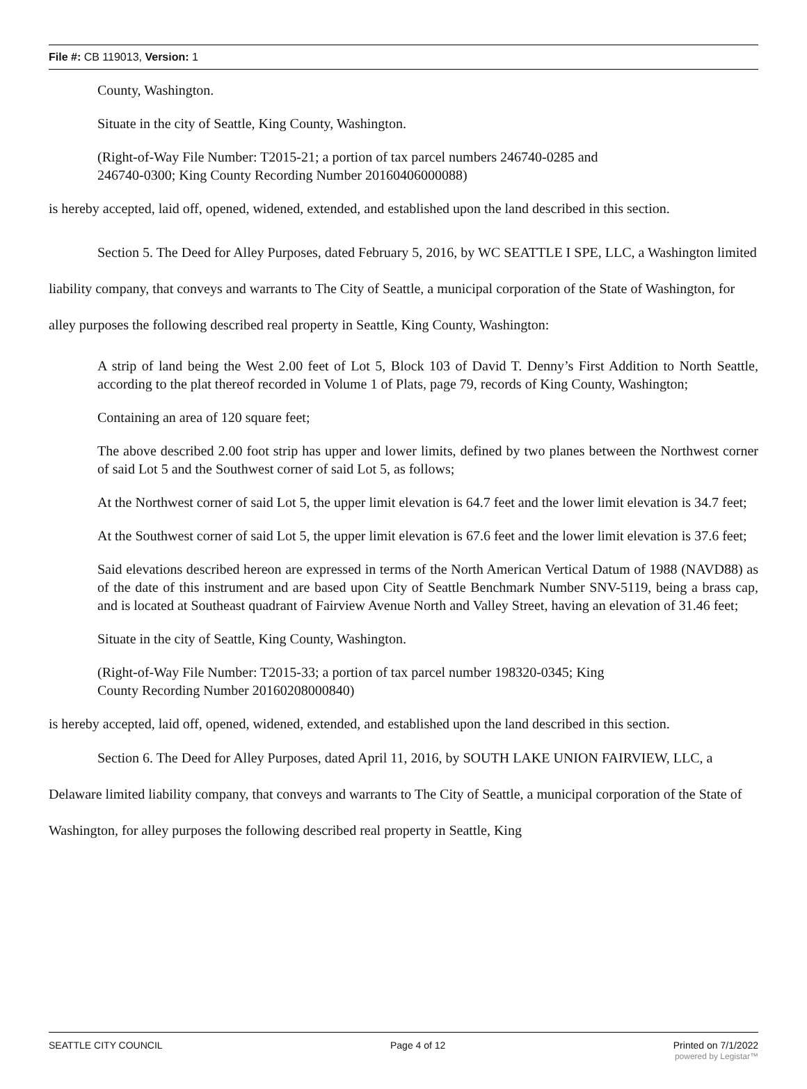File #: CB 119013, Version: 1
County, Washington.
Situate in the city of Seattle, King County, Washington.
(Right-of-Way File Number: T2015-21; a portion of tax parcel numbers 246740-0285 and
246740-0300; King County Recording Number 20160406000088)
is hereby accepted, laid off, opened, widened, extended, and established upon the land described in this section.
Section 5. The Deed for Alley Purposes, dated February 5, 2016, by WC SEATTLE I SPE, LLC, a Washington limited liability company, that conveys and warrants to The City of Seattle, a municipal corporation of the State of Washington, for alley purposes the following described real property in Seattle, King County, Washington:
A strip of land being the West 2.00 feet of Lot 5, Block 103 of David T. Denny’s First Addition to North Seattle, according to the plat thereof recorded in Volume 1 of Plats, page 79, records of King County, Washington;
Containing an area of 120 square feet;
The above described 2.00 foot strip has upper and lower limits, defined by two planes between the Northwest corner of said Lot 5 and the Southwest corner of said Lot 5, as follows;
At the Northwest corner of said Lot 5, the upper limit elevation is 64.7 feet and the lower limit elevation is 34.7 feet;
At the Southwest corner of said Lot 5, the upper limit elevation is 67.6 feet and the lower limit elevation is 37.6 feet;
Said elevations described hereon are expressed in terms of the North American Vertical Datum of 1988 (NAVD88) as of the date of this instrument and are based upon City of Seattle Benchmark Number SNV-5119, being a brass cap, and is located at Southeast quadrant of Fairview Avenue North and Valley Street, having an elevation of 31.46 feet;
Situate in the city of Seattle, King County, Washington.
(Right-of-Way File Number: T2015-33; a portion of tax parcel number 198320-0345; King
County Recording Number 20160208000840)
is hereby accepted, laid off, opened, widened, extended, and established upon the land described in this section.
Section 6. The Deed for Alley Purposes, dated April 11, 2016, by SOUTH LAKE UNION FAIRVIEW, LLC, a Delaware limited liability company, that conveys and warrants to The City of Seattle, a municipal corporation of the State of Washington, for alley purposes the following described real property in Seattle, King
SEATTLE CITY COUNCIL Page 4 of 12 Printed on 7/1/2022
powered by Legistar™